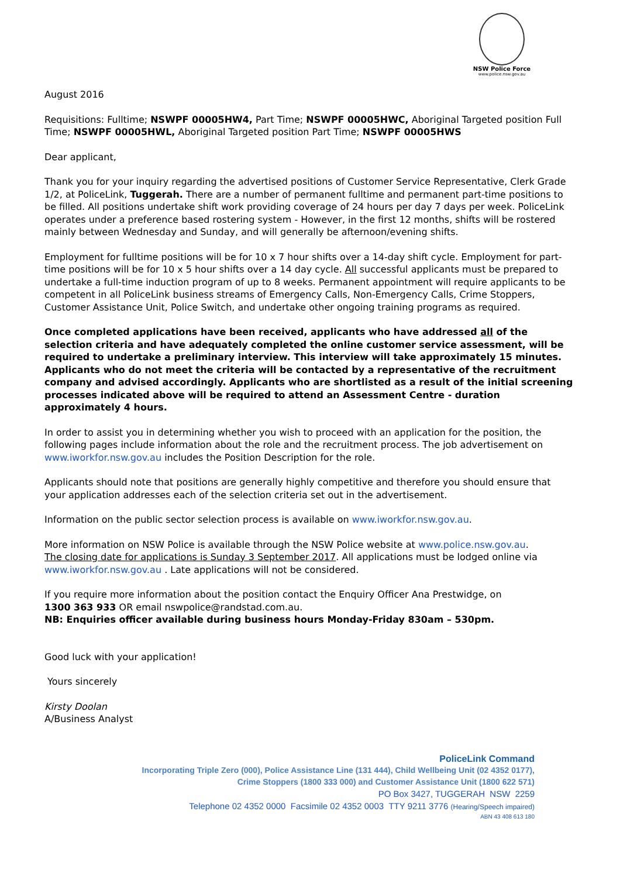NSW Police Force
www.police.nsw.gov.au
August 2016
Requisitions: Fulltime; NSWPF 00005HW4, Part Time; NSWPF 00005HWC, Aboriginal Targeted position Full Time; NSWPF 00005HWL, Aboriginal Targeted position Part Time; NSWPF 00005HWS
Dear applicant,
Thank you for your inquiry regarding the advertised positions of Customer Service Representative, Clerk Grade 1/2, at PoliceLink, Tuggerah. There are a number of permanent fulltime and permanent part-time positions to be filled. All positions undertake shift work providing coverage of 24 hours per day 7 days per week. PoliceLink operates under a preference based rostering system - However, in the first 12 months, shifts will be rostered mainly between Wednesday and Sunday, and will generally be afternoon/evening shifts.
Employment for fulltime positions will be for 10 x 7 hour shifts over a 14-day shift cycle. Employment for part-time positions will be for 10 x 5 hour shifts over a 14 day cycle. All successful applicants must be prepared to undertake a full-time induction program of up to 8 weeks. Permanent appointment will require applicants to be competent in all PoliceLink business streams of Emergency Calls, Non-Emergency Calls, Crime Stoppers, Customer Assistance Unit, Police Switch, and undertake other ongoing training programs as required.
Once completed applications have been received, applicants who have addressed all of the selection criteria and have adequately completed the online customer service assessment, will be required to undertake a preliminary interview. This interview will take approximately 15 minutes. Applicants who do not meet the criteria will be contacted by a representative of the recruitment company and advised accordingly. Applicants who are shortlisted as a result of the initial screening processes indicated above will be required to attend an Assessment Centre - duration approximately 4 hours.
In order to assist you in determining whether you wish to proceed with an application for the position, the following pages include information about the role and the recruitment process. The job advertisement on www.iworkfor.nsw.gov.au includes the Position Description for the role.
Applicants should note that positions are generally highly competitive and therefore you should ensure that your application addresses each of the selection criteria set out in the advertisement.
Information on the public sector selection process is available on www.iworkfor.nsw.gov.au.
More information on NSW Police is available through the NSW Police website at www.police.nsw.gov.au.
The closing date for applications is Sunday 3 September 2017. All applications must be lodged online via www.iworkfor.nsw.gov.au . Late applications will not be considered.
If you require more information about the position contact the Enquiry Officer Ana Prestwidge, on
1300 363 933 OR email nswpolice@randstad.com.au.
NB: Enquiries officer available during business hours Monday-Friday 830am – 530pm.
Good luck with your application!
Yours sincerely
Kirsty Doolan
A/Business Analyst
PoliceLink Command
Incorporating Triple Zero (000), Police Assistance Line (131 444), Child Wellbeing Unit (02 4352 0177),
Crime Stoppers (1800 333 000) and Customer Assistance Unit (1800 622 571)
PO Box 3427, TUGGERAH NSW 2259
Telephone 02 4352 0000 Facsimile 02 4352 0003 TTY 9211 3776 (Hearing/Speech impaired)
ABN 43 408 613 180